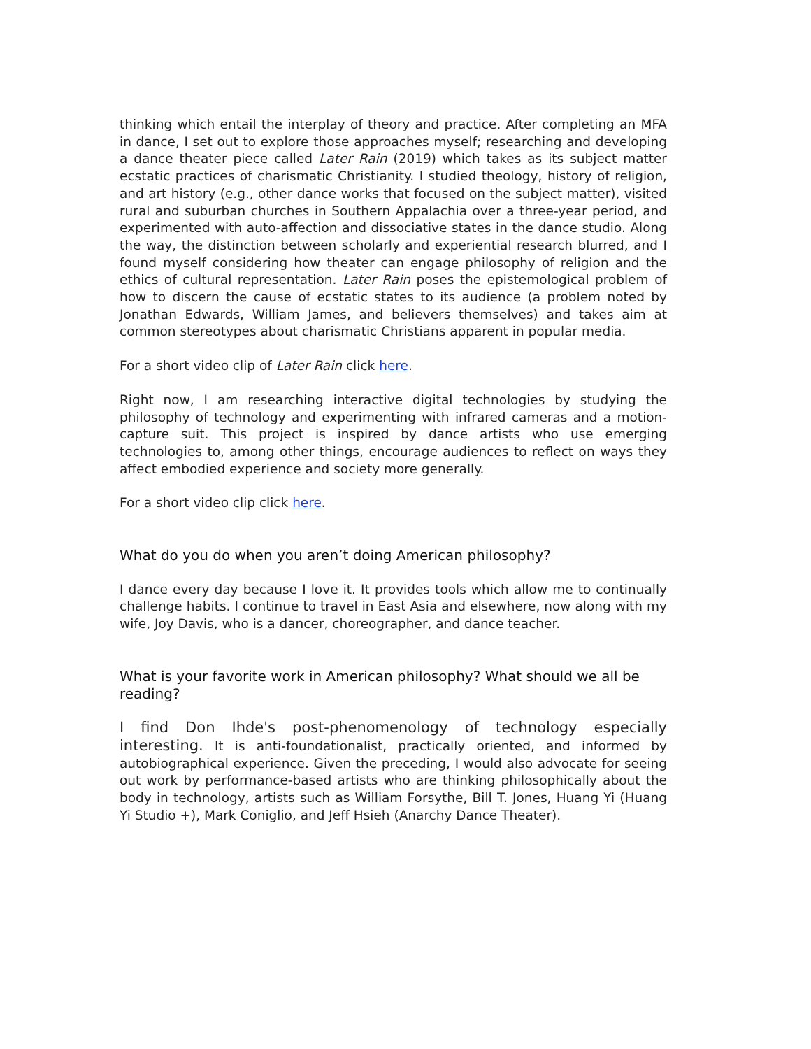thinking which entail the interplay of theory and practice. After completing an MFA in dance, I set out to explore those approaches myself; researching and developing a dance theater piece called Later Rain (2019) which takes as its subject matter ecstatic practices of charismatic Christianity. I studied theology, history of religion, and art history (e.g., other dance works that focused on the subject matter), visited rural and suburban churches in Southern Appalachia over a three-year period, and experimented with auto-affection and dissociative states in the dance studio. Along the way, the distinction between scholarly and experiential research blurred, and I found myself considering how theater can engage philosophy of religion and the ethics of cultural representation. Later Rain poses the epistemological problem of how to discern the cause of ecstatic states to its audience (a problem noted by Jonathan Edwards, William James, and believers themselves) and takes aim at common stereotypes about charismatic Christians apparent in popular media.
For a short video clip of Later Rain click here.
Right now, I am researching interactive digital technologies by studying the philosophy of technology and experimenting with infrared cameras and a motion-capture suit. This project is inspired by dance artists who use emerging technologies to, among other things, encourage audiences to reflect on ways they affect embodied experience and society more generally.
For a short video clip click here.
What do you do when you aren’t doing American philosophy?
I dance every day because I love it. It provides tools which allow me to continually challenge habits. I continue to travel in East Asia and elsewhere, now along with my wife, Joy Davis, who is a dancer, choreographer, and dance teacher.
What is your favorite work in American philosophy? What should we all be reading?
I find Don Ihde's post-phenomenology of technology especially interesting. It is anti-foundationalist, practically oriented, and informed by autobiographical experience. Given the preceding, I would also advocate for seeing out work by performance-based artists who are thinking philosophically about the body in technology, artists such as William Forsythe, Bill T. Jones, Huang Yi (Huang Yi Studio +), Mark Coniglio, and Jeff Hsieh (Anarchy Dance Theater).